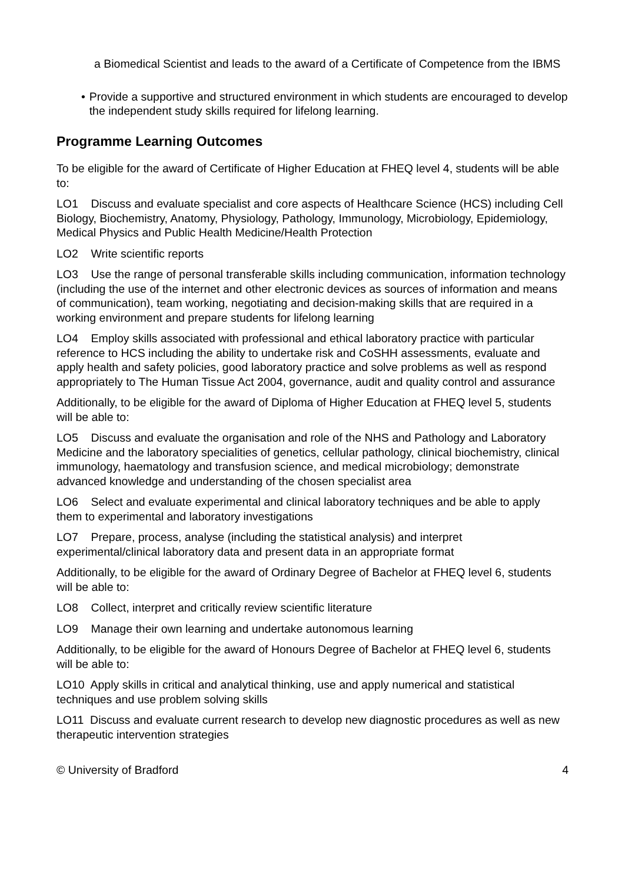a Biomedical Scientist and leads to the award of a Certificate of Competence from the IBMS
• Provide a supportive and structured environment in which students are encouraged to develop the independent study skills required for lifelong learning.
Programme Learning Outcomes
To be eligible for the award of Certificate of Higher Education at FHEQ level 4, students will be able to:
LO1 Discuss and evaluate specialist and core aspects of Healthcare Science (HCS) including Cell Biology, Biochemistry, Anatomy, Physiology, Pathology, Immunology, Microbiology, Epidemiology, Medical Physics and Public Health Medicine/Health Protection
LO2 Write scientific reports
LO3 Use the range of personal transferable skills including communication, information technology (including the use of the internet and other electronic devices as sources of information and means of communication), team working, negotiating and decision-making skills that are required in a working environment and prepare students for lifelong learning
LO4 Employ skills associated with professional and ethical laboratory practice with particular reference to HCS including the ability to undertake risk and CoSHH assessments, evaluate and apply health and safety policies, good laboratory practice and solve problems as well as respond appropriately to The Human Tissue Act 2004, governance, audit and quality control and assurance
Additionally, to be eligible for the award of Diploma of Higher Education at FHEQ level 5, students will be able to:
LO5 Discuss and evaluate the organisation and role of the NHS and Pathology and Laboratory Medicine and the laboratory specialities of genetics, cellular pathology, clinical biochemistry, clinical immunology, haematology and transfusion science, and medical microbiology; demonstrate advanced knowledge and understanding of the chosen specialist area
LO6 Select and evaluate experimental and clinical laboratory techniques and be able to apply them to experimental and laboratory investigations
LO7 Prepare, process, analyse (including the statistical analysis) and interpret experimental/clinical laboratory data and present data in an appropriate format
Additionally, to be eligible for the award of Ordinary Degree of Bachelor at FHEQ level 6, students will be able to:
LO8 Collect, interpret and critically review scientific literature
LO9 Manage their own learning and undertake autonomous learning
Additionally, to be eligible for the award of Honours Degree of Bachelor at FHEQ level 6, students will be able to:
LO10 Apply skills in critical and analytical thinking, use and apply numerical and statistical techniques and use problem solving skills
LO11 Discuss and evaluate current research to develop new diagnostic procedures as well as new therapeutic intervention strategies
© University of Bradford 4